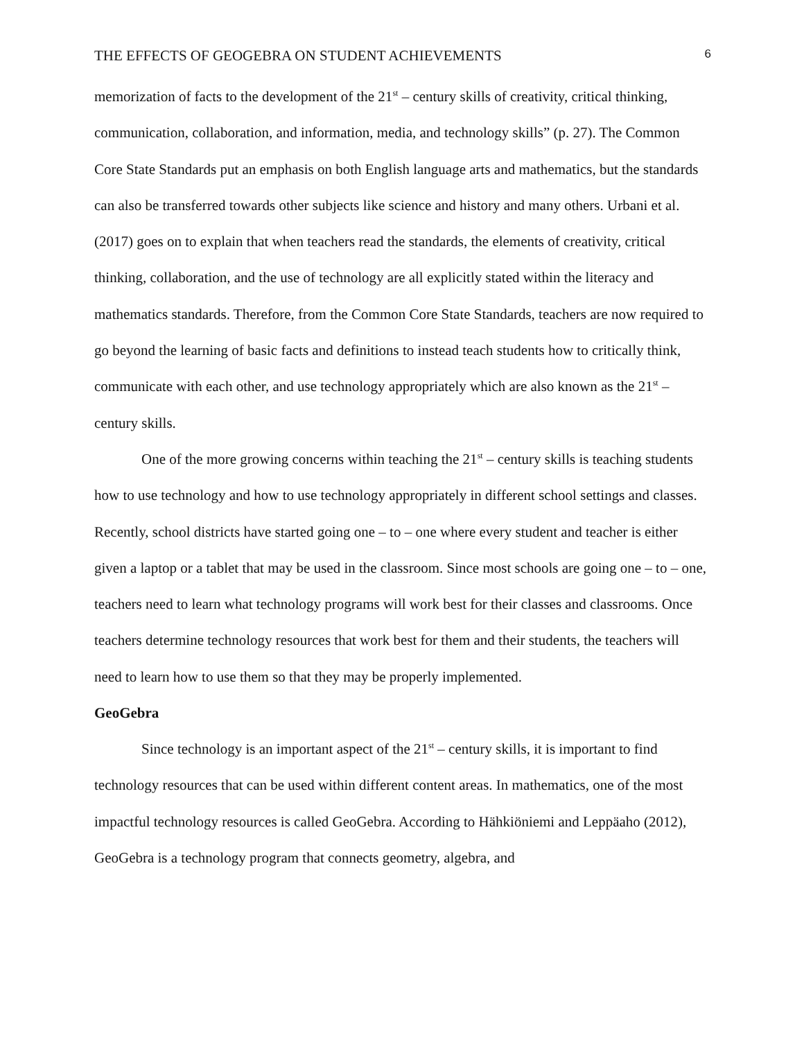THE EFFECTS OF GEOGEBRA ON STUDENT ACHIEVEMENTS 6
memorization of facts to the development of the 21<sup>st</sup> – century skills of creativity, critical thinking, communication, collaboration, and information, media, and technology skills” (p. 27). The Common Core State Standards put an emphasis on both English language arts and mathematics, but the standards can also be transferred towards other subjects like science and history and many others. Urbani et al. (2017) goes on to explain that when teachers read the standards, the elements of creativity, critical thinking, collaboration, and the use of technology are all explicitly stated within the literacy and mathematics standards. Therefore, from the Common Core State Standards, teachers are now required to go beyond the learning of basic facts and definitions to instead teach students how to critically think, communicate with each other, and use technology appropriately which are also known as the 21<sup>st</sup> – century skills.
One of the more growing concerns within teaching the 21<sup>st</sup> – century skills is teaching students how to use technology and how to use technology appropriately in different school settings and classes. Recently, school districts have started going one – to – one where every student and teacher is either given a laptop or a tablet that may be used in the classroom. Since most schools are going one – to – one, teachers need to learn what technology programs will work best for their classes and classrooms. Once teachers determine technology resources that work best for them and their students, the teachers will need to learn how to use them so that they may be properly implemented.
GeoGebra
Since technology is an important aspect of the 21<sup>st</sup> – century skills, it is important to find technology resources that can be used within different content areas. In mathematics, one of the most impactful technology resources is called GeoGebra. According to Hähkiöniemi and Leppäaho (2012), GeoGebra is a technology program that connects geometry, algebra, and